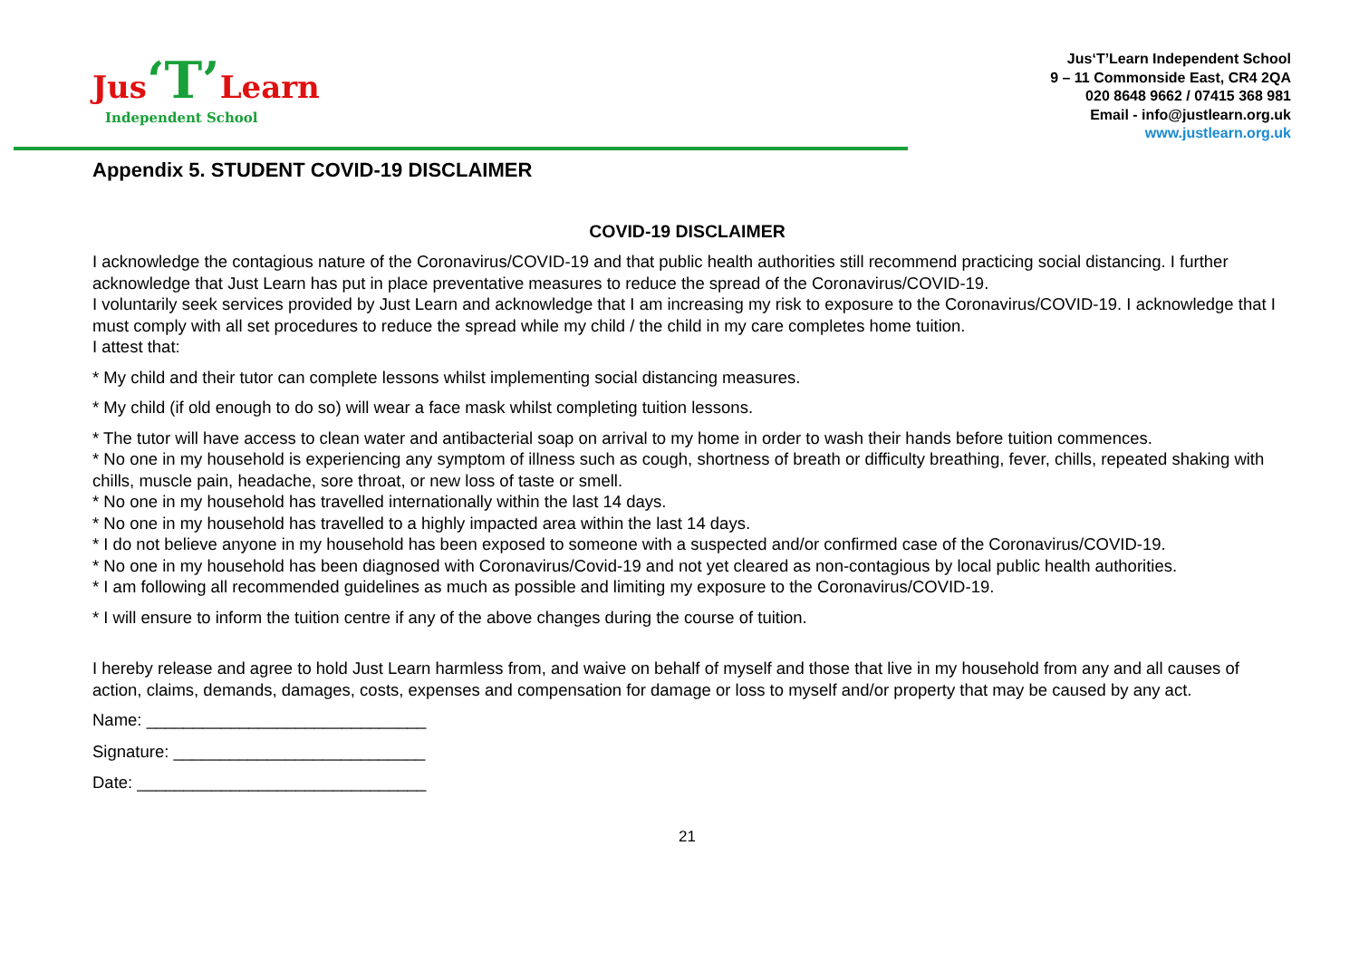Jus‘T’Learn
Independent School
Jus‘T’Learn Independent School
9 – 11 Commonside East, CR4 2QA
020 8648 9662 / 07415 368 981
Email - info@justlearn.org.uk
www.justlearn.org.uk
Appendix 5. STUDENT COVID-19 DISCLAIMER
COVID-19 DISCLAIMER
I acknowledge the contagious nature of the Coronavirus/COVID-19 and that public health authorities still recommend practicing social distancing. I further acknowledge that Just Learn has put in place preventative measures to reduce the spread of the Coronavirus/COVID-19.
I voluntarily seek services provided by Just Learn and acknowledge that I am increasing my risk to exposure to the Coronavirus/COVID-19. I acknowledge that I must comply with all set procedures to reduce the spread while my child / the child in my care completes home tuition.
I attest that:
* My child and their tutor can complete lessons whilst implementing social distancing measures.
* My child (if old enough to do so) will wear a face mask whilst completing tuition lessons.
* The tutor will have access to clean water and antibacterial soap on arrival to my home in order to wash their hands before tuition commences.
* No one in my household is experiencing any symptom of illness such as cough, shortness of breath or difficulty breathing, fever, chills, repeated shaking with chills, muscle pain, headache, sore throat, or new loss of taste or smell.
* No one in my household has travelled internationally within the last 14 days.
* No one in my household has travelled to a highly impacted area within the last 14 days.
* I do not believe anyone in my household has been exposed to someone with a suspected and/or confirmed case of the Coronavirus/COVID-19.
* No one in my household has been diagnosed with Coronavirus/Covid-19 and not yet cleared as non-contagious by local public health authorities.
* I am following all recommended guidelines as much as possible and limiting my exposure to the Coronavirus/COVID-19.
* I will ensure to inform the tuition centre if any of the above changes during the course of tuition.
I hereby release and agree to hold Just Learn harmless from, and waive on behalf of myself and those that live in my household from any and all causes of action, claims, demands, damages, costs, expenses and compensation for damage or loss to myself and/or property that may be caused by any act.
Name: ______________________________
Signature: ___________________________
Date: _______________________________
21